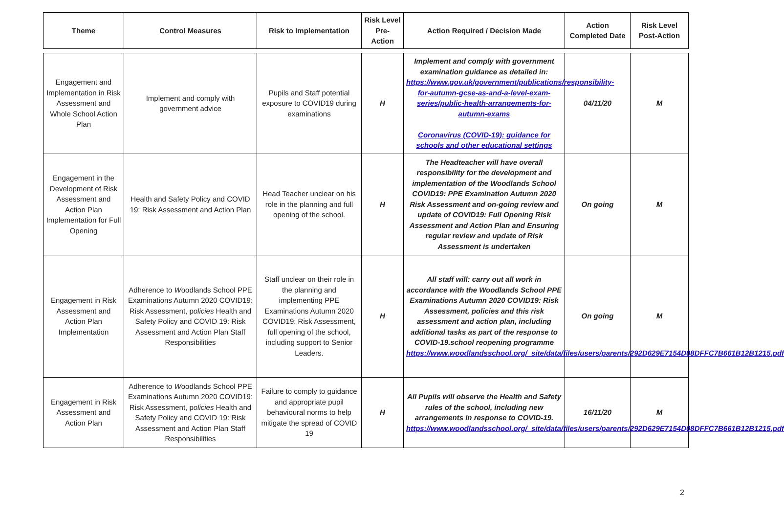| Theme | Control Measures | Risk to Implementation | Risk Level Pre-Action | Action Required / Decision Made | Action Completed Date | Risk Level Post-Action |
| --- | --- | --- | --- | --- | --- | --- |
| Engagement and Implementation in Risk Assessment and Whole School Action Plan | Implement and comply with government advice | Pupils and Staff potential exposure to COVID19 during examinations | H | Implement and comply with government examination guidance as detailed in: https://www.gov.uk/government/publications/responsibility-for-autumn-gcse-as-and-a-level-exam-series/public-health-arrangements-for-autumn-exams Coronavirus (COVID-19): guidance for schools and other educational settings | 04/11/20 | M |
| Engagement in the Development of Risk Assessment and Action Plan Implementation for Full Opening | Health and Safety Policy and COVID 19: Risk Assessment and Action Plan | Head Teacher unclear on his role in the planning and full opening of the school. | H | The Headteacher will have overall responsibility for the development and implementation of the Woodlands School COVID19: PPE Examination Autumn 2020 Risk Assessment and on-going review and update of COVID19: Full Opening Risk Assessment and Action Plan and Ensuring regular review and update of Risk Assessment is undertaken | On going | M |
| Engagement in Risk Assessment and Action Plan Implementation | Adherence to W oodlands School PPE Examinations Autumn 2020 COVID19: Risk Assessment, p olicies Health and Safety Policy and COVID 19: Risk Assessment and Action Plan Staff Responsibilities | Staff unclear on their role in the planning and implementing PPE Examinations Autumn 2020 COVID19: Risk Assessment, full opening of the school, including support to Senior Leaders. | H | All staff will: carry out all work in accordance with the Woodlands School PPE Examinations Autumn 2020 COVID19: Risk Assessment, policies and this risk assessment and action plan, including additional tasks as part of the response to COVID-19.school reopening programme https://www.woodlandsschool.org/_site/data/files/users/parents/292D629E7154D08DFFC7B661B12B1215.pdf | On going | M |
| Engagement in Risk Assessment and Action Plan | Adherence to W oodlands School PPE Examinations Autumn 2020 COVID19: Risk Assessment, p olicies Health and Safety Policy and COVID 19: Risk Assessment and Action Plan Staff Responsibilities | Failure to comply to guidance and appropriate pupil behavioural norms to help mitigate the spread of COVID 19 | H | All Pupils will observe the Health and Safety rules of the school, including new arrangements in response to COVID-19. https://www.woodlandsschool.org/_site/data/files/users/parents/292D629E7154D08DFFC7B661B12B1215.pdf | 16/11/20 | M |
2